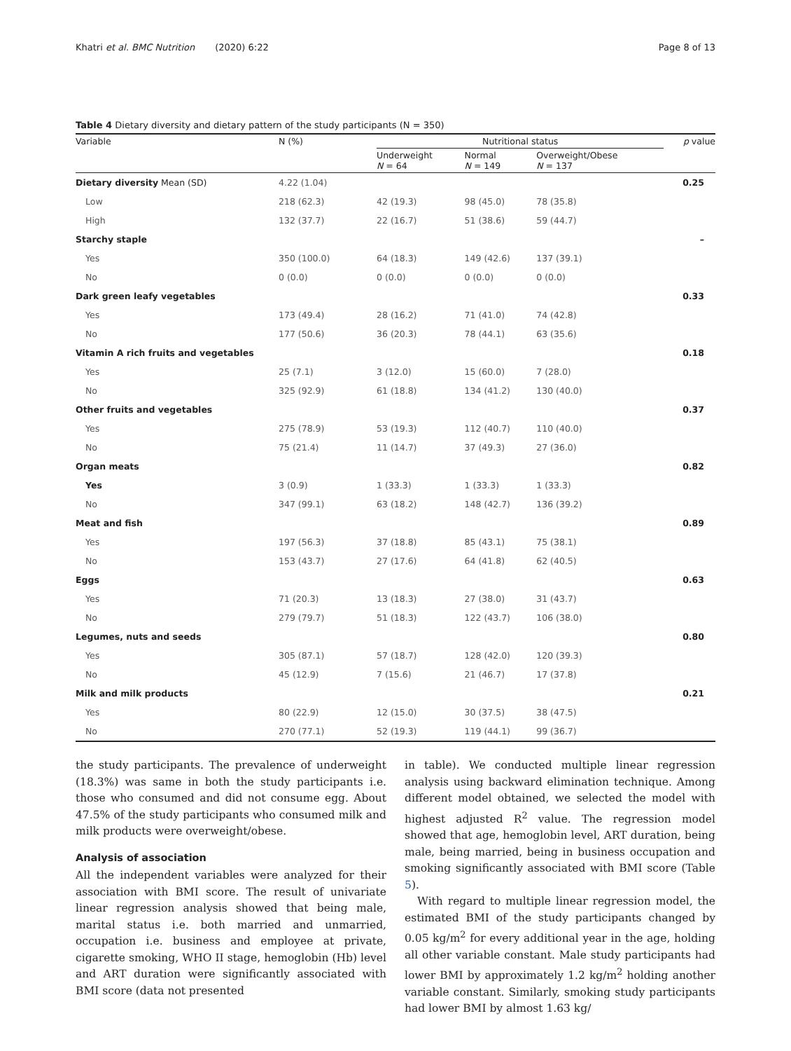Khatri et al. BMC Nutrition (2020) 6:22 Page 8 of 13
Table 4 Dietary diversity and dietary pattern of the study participants (N = 350)
| Variable | N (%) | Nutritional status | | | p value |
| --- | --- | --- | --- | --- | --- |
| | | Underweight N = 64 | Normal N = 149 | Overweight/Obese N = 137 | |
| Dietary diversity Mean (SD) | 4.22 (1.04) | | | | 0.25 |
| Low | 218 (62.3) | 42 (19.3) | 98 (45.0) | 78 (35.8) | |
| High | 132 (37.7) | 22 (16.7) | 51 (38.6) | 59 (44.7) | |
| Starchy staple | | | | | – |
| Yes | 350 (100.0) | 64 (18.3) | 149 (42.6) | 137 (39.1) | |
| No | 0 (0.0) | 0 (0.0) | 0 (0.0) | 0 (0.0) | |
| Dark green leafy vegetables | | | | | 0.33 |
| Yes | 173 (49.4) | 28 (16.2) | 71 (41.0) | 74 (42.8) | |
| No | 177 (50.6) | 36 (20.3) | 78 (44.1) | 63 (35.6) | |
| Vitamin A rich fruits and vegetables | | | | | 0.18 |
| Yes | 25 (7.1) | 3 (12.0) | 15 (60.0) | 7 (28.0) | |
| No | 325 (92.9) | 61 (18.8) | 134 (41.2) | 130 (40.0) | |
| Other fruits and vegetables | | | | | 0.37 |
| Yes | 275 (78.9) | 53 (19.3) | 112 (40.7) | 110 (40.0) | |
| No | 75 (21.4) | 11 (14.7) | 37 (49.3) | 27 (36.0) | |
| Organ meats | | | | | 0.82 |
| Yes | 3 (0.9) | 1 (33.3) | 1 (33.3) | 1 (33.3) | |
| No | 347 (99.1) | 63 (18.2) | 148 (42.7) | 136 (39.2) | |
| Meat and fish | | | | | 0.89 |
| Yes | 197 (56.3) | 37 (18.8) | 85 (43.1) | 75 (38.1) | |
| No | 153 (43.7) | 27 (17.6) | 64 (41.8) | 62 (40.5) | |
| Eggs | | | | | 0.63 |
| Yes | 71 (20.3) | 13 (18.3) | 27 (38.0) | 31 (43.7) | |
| No | 279 (79.7) | 51 (18.3) | 122 (43.7) | 106 (38.0) | |
| Legumes, nuts and seeds | | | | | 0.80 |
| Yes | 305 (87.1) | 57 (18.7) | 128 (42.0) | 120 (39.3) | |
| No | 45 (12.9) | 7 (15.6) | 21 (46.7) | 17 (37.8) | |
| Milk and milk products | | | | | 0.21 |
| Yes | 80 (22.9) | 12 (15.0) | 30 (37.5) | 38 (47.5) | |
| No | 270 (77.1) | 52 (19.3) | 119 (44.1) | 99 (36.7) | |
the study participants. The prevalence of underweight (18.3%) was same in both the study participants i.e. those who consumed and did not consume egg. About 47.5% of the study participants who consumed milk and milk products were overweight/obese.
Analysis of association
All the independent variables were analyzed for their association with BMI score. The result of univariate linear regression analysis showed that being male, marital status i.e. both married and unmarried, occupation i.e. business and employee at private, cigarette smoking, WHO II stage, hemoglobin (Hb) level and ART duration were significantly associated with BMI score (data not presented
in table). We conducted multiple linear regression analysis using backward elimination technique. Among different model obtained, we selected the model with highest adjusted R<sup>2</sup> value. The regression model showed that age, hemoglobin level, ART duration, being male, being married, being in business occupation and smoking significantly associated with BMI score (Table 5).
With regard to multiple linear regression model, the estimated BMI of the study participants changed by 0.05 kg/m<sup>2</sup> for every additional year in the age, holding all other variable constant. Male study participants had lower BMI by approximately 1.2 kg/m<sup>2</sup> holding another variable constant. Similarly, smoking study participants had lower BMI by almost 1.63 kg/